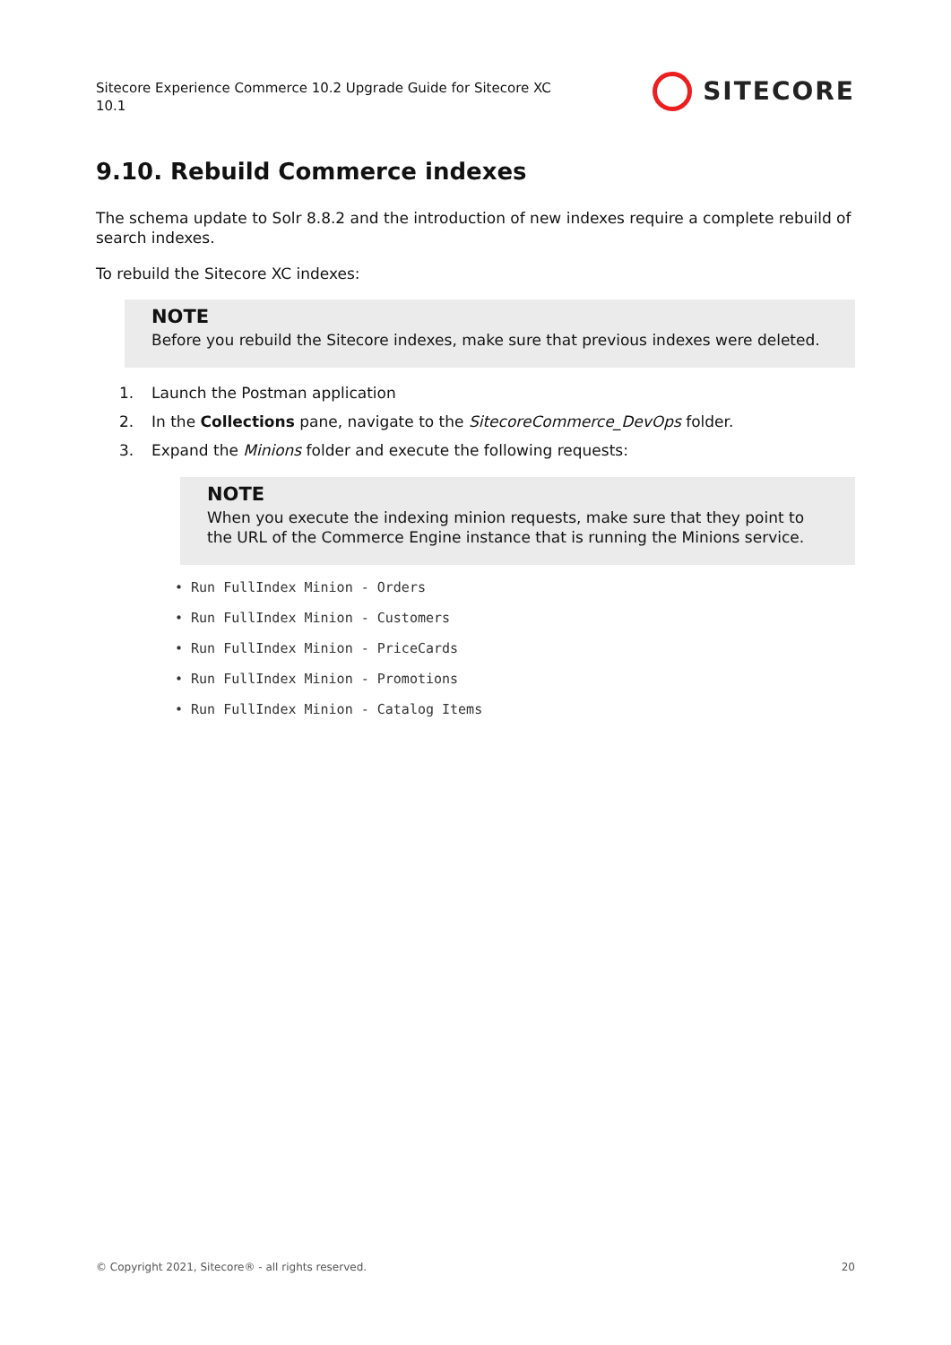Sitecore Experience Commerce 10.2 Upgrade Guide for Sitecore XC
10.1
SITECORE
9.10. Rebuild Commerce indexes
The schema update to Solr 8.8.2 and the introduction of new indexes require a complete rebuild of search indexes.
To rebuild the Sitecore XC indexes:
NOTE
Before you rebuild the Sitecore indexes, make sure that previous indexes were deleted.
1. Launch the Postman application
2. In the Collections pane, navigate to the SitecoreCommerce_DevOps folder.
3. Expand the Minions folder and execute the following requests:
NOTE
When you execute the indexing minion requests, make sure that they point to the URL of the Commerce Engine instance that is running the Minions service.
• Run FullIndex Minion - Orders
• Run FullIndex Minion - Customers
• Run FullIndex Minion - PriceCards
• Run FullIndex Minion - Promotions
• Run FullIndex Minion - Catalog Items
© Copyright 2021, Sitecore® - all rights reserved. 20